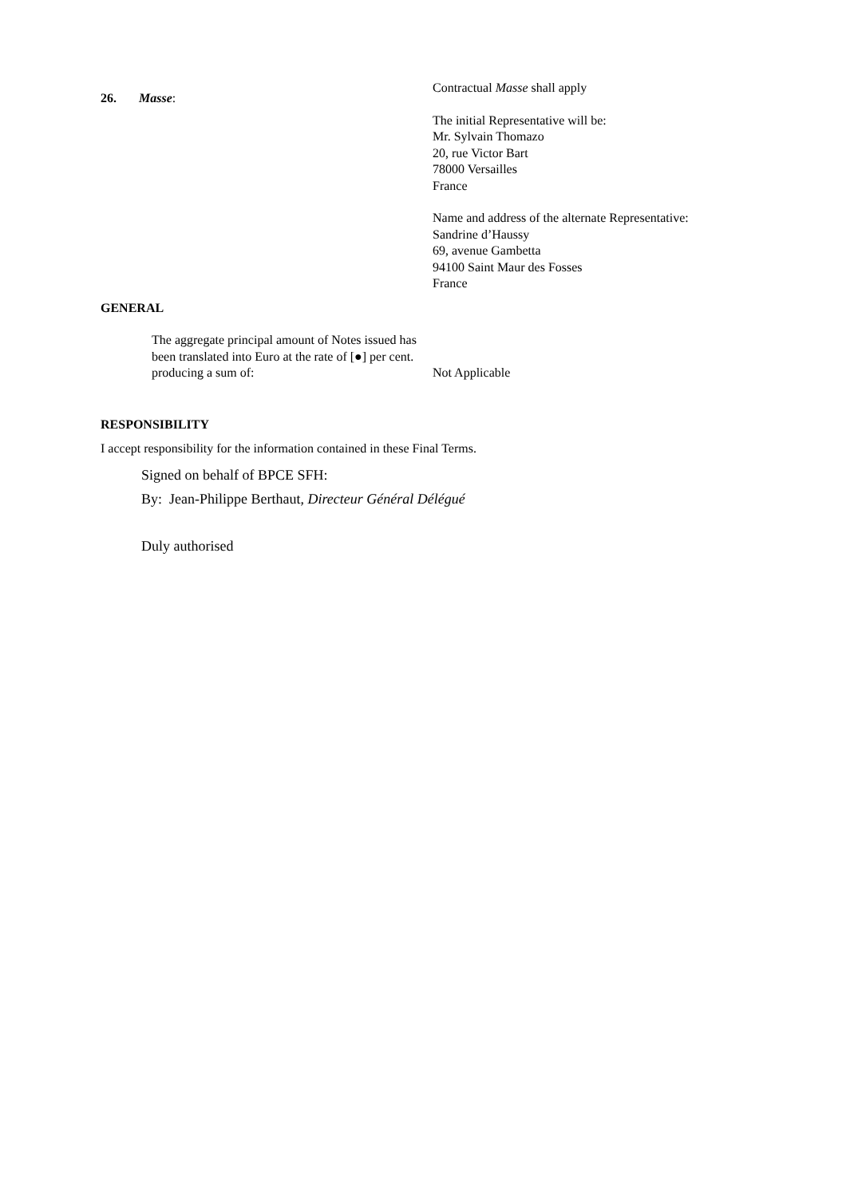26. Masse:
Contractual Masse shall apply
The initial Representative will be:
Mr. Sylvain Thomazo
20, rue Victor Bart
78000 Versailles
France
Name and address of the alternate Representative:
Sandrine d’Haussy
69, avenue Gambetta
94100 Saint Maur des Fosses
France
GENERAL
The aggregate principal amount of Notes issued has been translated into Euro at the rate of [●] per cent. producing a sum of:
Not Applicable
RESPONSIBILITY
I accept responsibility for the information contained in these Final Terms.
Signed on behalf of BPCE SFH:
By: Jean-Philippe Berthaut, Directeur Général Délégué
Duly authorised